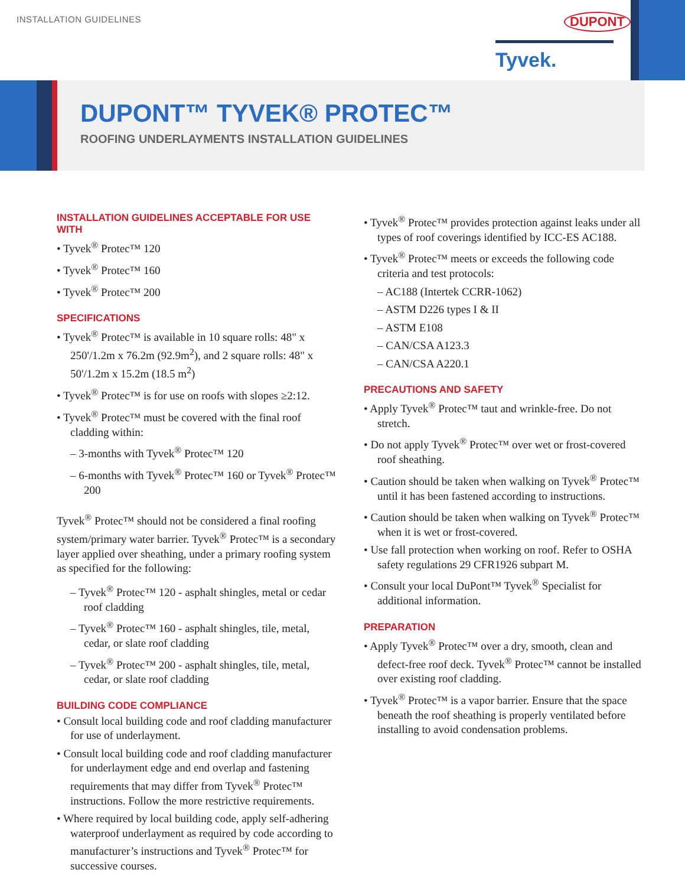INSTALLATION GUIDELINES DUPONT
Tyvek.
DUPONT™ TYVEK® PROTEC™
ROOFING UNDERLAYMENTS INSTALLATION GUIDELINES
INSTALLATION GUIDELINES ACCEPTABLE FOR USE WITH
• Tyvek<sup>®</sup> Protec™ 120
• Tyvek<sup>®</sup> Protec™ 160
• Tyvek<sup>®</sup> Protec™ 200
SPECIFICATIONS
• Tyvek<sup>®</sup> Protec™ is available in 10 square rolls: 48" x 250'/1.2m x 76.2m (92.9m<sup>2</sup>), and 2 square rolls: 48" x 50'/1.2m x 15.2m (18.5 m<sup>2</sup>)
• Tyvek<sup>®</sup> Protec™ is for use on roofs with slopes ≥2:12.
• Tyvek<sup>®</sup> Protec™ must be covered with the final roof cladding within:
– 3-months with Tyvek<sup>®</sup> Protec™ 120
– 6-months with Tyvek<sup>®</sup> Protec™ 160 or Tyvek<sup>®</sup> Protec™ 200
Tyvek<sup>®</sup> Protec™ should not be considered a final roofing system/primary water barrier. Tyvek<sup>®</sup> Protec™ is a secondary layer applied over sheathing, under a primary roofing system as specified for the following:
– Tyvek<sup>®</sup> Protec™ 120 - asphalt shingles, metal or cedar roof cladding
– Tyvek<sup>®</sup> Protec™ 160 - asphalt shingles, tile, metal, cedar, or slate roof cladding
– Tyvek<sup>®</sup> Protec™ 200 - asphalt shingles, tile, metal, cedar, or slate roof cladding
BUILDING CODE COMPLIANCE
• Consult local building code and roof cladding manufacturer for use of underlayment.
• Consult local building code and roof cladding manufacturer for underlayment edge and end overlap and fastening requirements that may differ from Tyvek<sup>®</sup> Protec™ instructions. Follow the more restrictive requirements.
• Where required by local building code, apply self-adhering waterproof underlayment as required by code according to manufacturer’s instructions and Tyvek<sup>®</sup> Protec™ for successive courses.
• Tyvek<sup>®</sup> Protec™ provides protection against leaks under all types of roof coverings identified by ICC-ES AC188.
• Tyvek<sup>®</sup> Protec™ meets or exceeds the following code criteria and test protocols:
– AC188 (Intertek CCRR-1062)
– ASTM D226 types I & II
– ASTM E108
– CAN/CSA A123.3
– CAN/CSA A220.1
PRECAUTIONS AND SAFETY
• Apply Tyvek<sup>®</sup> Protec™ taut and wrinkle-free. Do not stretch.
• Do not apply Tyvek<sup>®</sup> Protec™ over wet or frost-covered roof sheathing.
• Caution should be taken when walking on Tyvek<sup>®</sup> Protec™ until it has been fastened according to instructions.
• Caution should be taken when walking on Tyvek<sup>®</sup> Protec™ when it is wet or frost-covered.
• Use fall protection when working on roof. Refer to OSHA safety regulations 29 CFR1926 subpart M.
• Consult your local DuPont™ Tyvek<sup>®</sup> Specialist for additional information.
PREPARATION
• Apply Tyvek<sup>®</sup> Protec™ over a dry, smooth, clean and defect-free roof deck. Tyvek<sup>®</sup> Protec™ cannot be installed over existing roof cladding.
• Tyvek<sup>®</sup> Protec™ is a vapor barrier. Ensure that the space beneath the roof sheathing is properly ventilated before installing to avoid condensation problems.